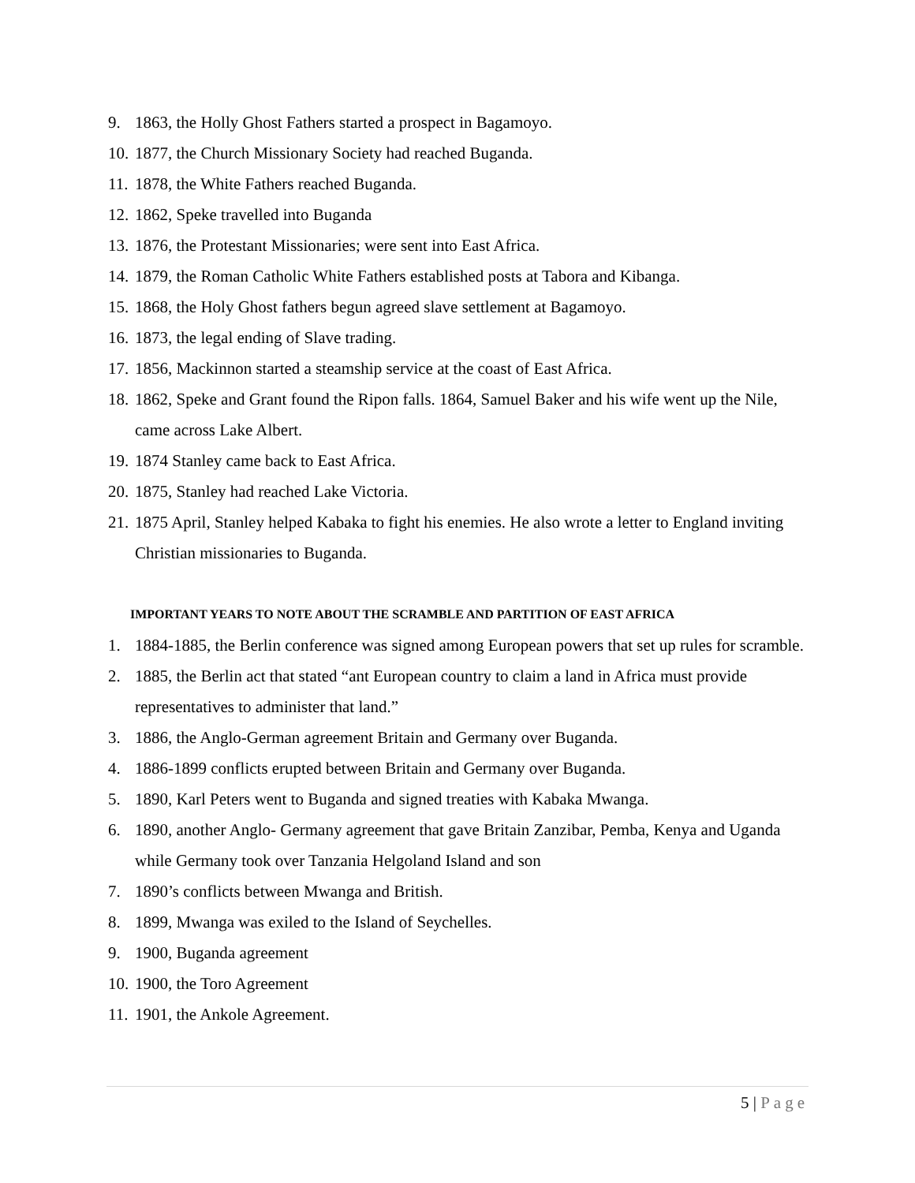9. 1863, the Holly Ghost Fathers started a prospect in Bagamoyo.
10. 1877, the Church Missionary Society had reached Buganda.
11. 1878, the White Fathers reached Buganda.
12. 1862, Speke travelled into Buganda
13. 1876, the Protestant Missionaries; were sent into East Africa.
14. 1879, the Roman Catholic White Fathers established posts at Tabora and Kibanga.
15. 1868, the Holy Ghost fathers begun agreed slave settlement at Bagamoyo.
16. 1873, the legal ending of Slave trading.
17. 1856, Mackinnon started a steamship service at the coast of East Africa.
18. 1862, Speke and Grant found the Ripon falls. 1864, Samuel Baker and his wife went up the Nile, came across Lake Albert.
19. 1874 Stanley came back to East Africa.
20. 1875, Stanley had reached Lake Victoria.
21. 1875 April, Stanley helped Kabaka to fight his enemies. He also wrote a letter to England inviting Christian missionaries to Buganda.
IMPORTANT YEARS TO NOTE ABOUT THE SCRAMBLE AND PARTITION OF EAST AFRICA
1. 1884-1885, the Berlin conference was signed among European powers that set up rules for scramble.
2. 1885, the Berlin act that stated “ant European country to claim a land in Africa must provide representatives to administer that land.”
3. 1886, the Anglo-German agreement Britain and Germany over Buganda.
4. 1886-1899 conflicts erupted between Britain and Germany over Buganda.
5. 1890, Karl Peters went to Buganda and signed treaties with Kabaka Mwanga.
6. 1890, another Anglo- Germany agreement that gave Britain Zanzibar, Pemba, Kenya and Uganda while Germany took over Tanzania Helgoland Island and son
7. 1890’s conflicts between Mwanga and British.
8. 1899, Mwanga was exiled to the Island of Seychelles.
9. 1900, Buganda agreement
10. 1900, the Toro Agreement
11. 1901, the Ankole Agreement.
5 | Page